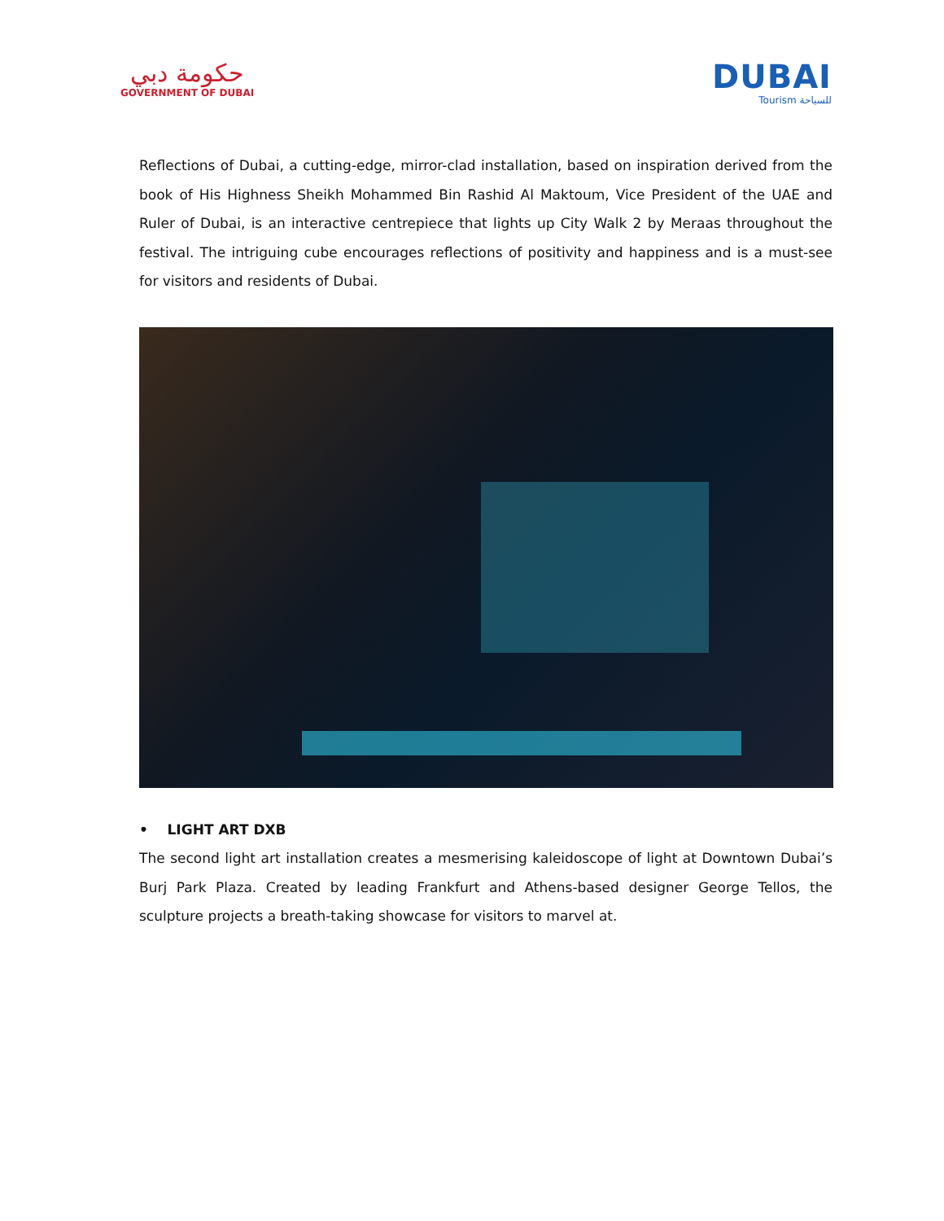حكومة دبي
GOVERNMENT OF DUBAI
DUBAI
Tourism للسياحة
Reflections of Dubai, a cutting-edge, mirror-clad installation, based on inspiration derived from the book of His Highness Sheikh Mohammed Bin Rashid Al Maktoum, Vice President of the UAE and Ruler of Dubai, is an interactive centrepiece that lights up City Walk 2 by Meraas throughout the festival. The intriguing cube encourages reflections of positivity and happiness and is a must-see for visitors and residents of Dubai.
• LIGHT ART DXB
The second light art installation creates a mesmerising kaleidoscope of light at Downtown Dubai’s Burj Park Plaza. Created by leading Frankfurt and Athens-based designer George Tellos, the sculpture projects a breath-taking showcase for visitors to marvel at.